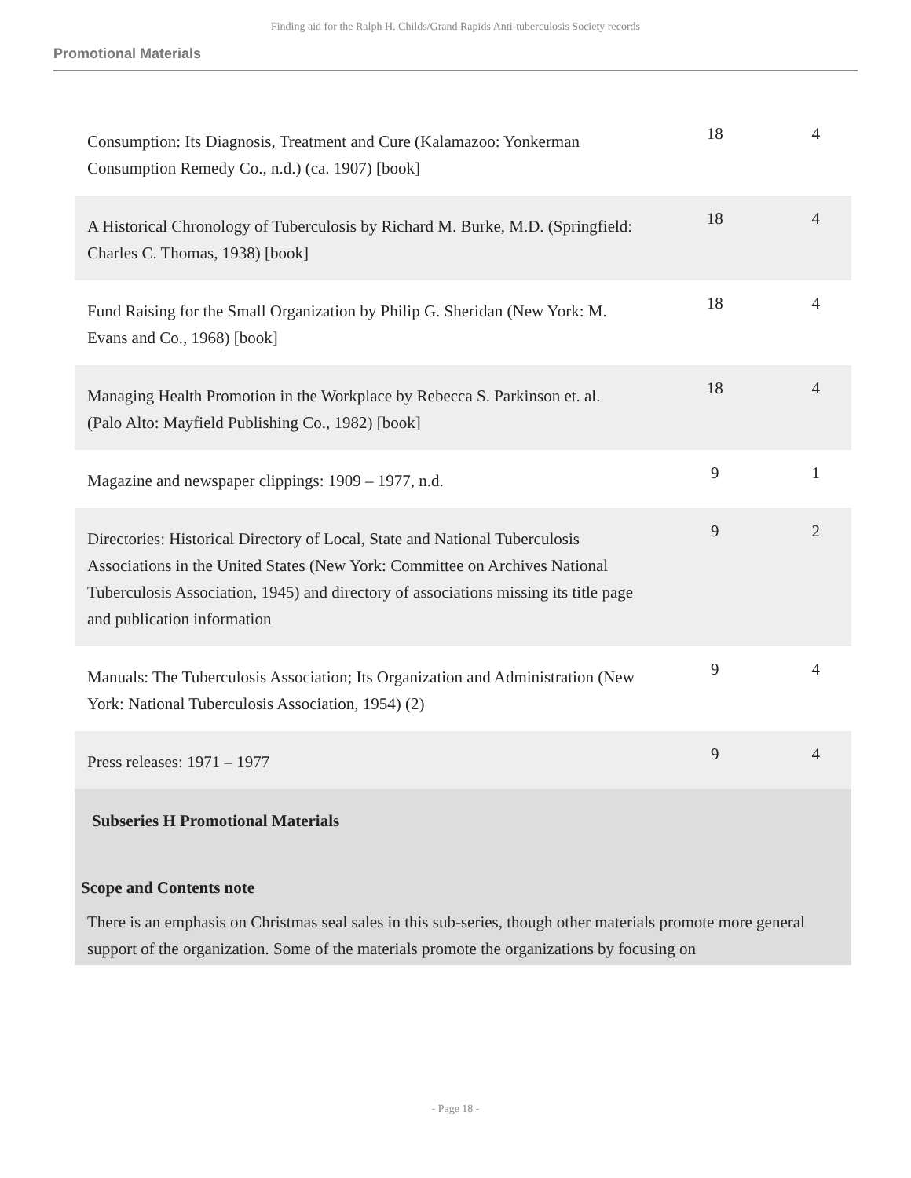Finding aid for the Ralph H. Childs/Grand Rapids Anti-tuberculosis Society records
Promotional Materials
| Consumption: Its Diagnosis, Treatment and Cure (Kalamazoo: Yonkerman Consumption Remedy Co., n.d.) (ca. 1907) [book] | 18 | 4 |
| A Historical Chronology of Tuberculosis by Richard M. Burke, M.D. (Springfield: Charles C. Thomas, 1938) [book] | 18 | 4 |
| Fund Raising for the Small Organization by Philip G. Sheridan (New York: M. Evans and Co., 1968) [book] | 18 | 4 |
| Managing Health Promotion in the Workplace by Rebecca S. Parkinson et. al. (Palo Alto: Mayfield Publishing Co., 1982) [book] | 18 | 4 |
| Magazine and newspaper clippings: 1909 – 1977, n.d. | 9 | 1 |
| Directories: Historical Directory of Local, State and National Tuberculosis Associations in the United States (New York: Committee on Archives National Tuberculosis Association, 1945) and directory of associations missing its title page and publication information | 9 | 2 |
| Manuals: The Tuberculosis Association; Its Organization and Administration (New York: National Tuberculosis Association, 1954) (2) | 9 | 4 |
| Press releases: 1971 – 1977 | 9 | 4 |
Subseries H Promotional Materials
Scope and Contents note
There is an emphasis on Christmas seal sales in this sub-series, though other materials promote more general support of the organization. Some of the materials promote the organizations by focusing on
- Page 18 -